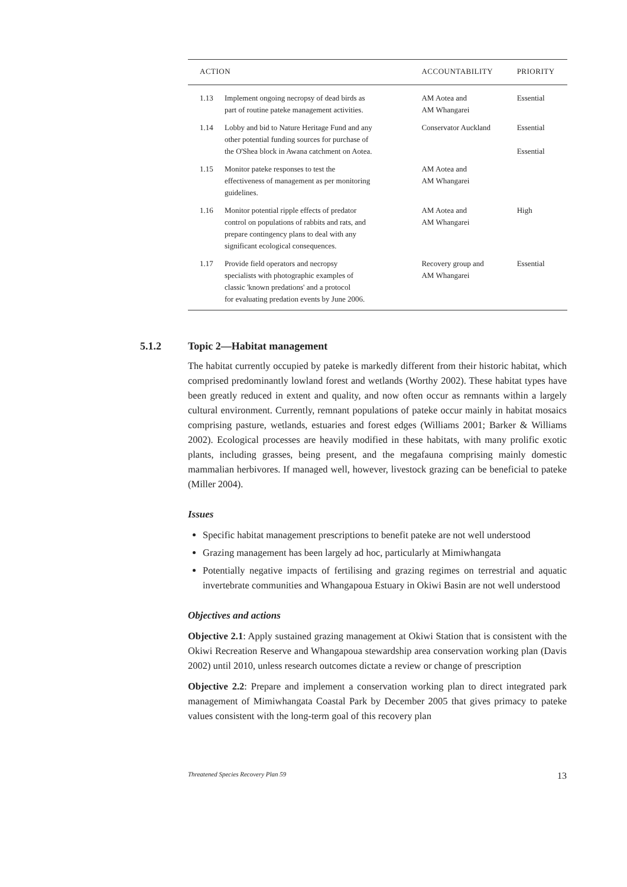| ACTION | | ACCOUNTABILITY | PRIORITY |
| --- | --- | --- | --- |
| 1.13 | Implement ongoing necropsy of dead birds as part of routine pateke management activities. | AM Aotea and AM Whangarei | Essential |
| 1.14 | Lobby and bid to Nature Heritage Fund and any other potential funding sources for purchase of the O'Shea block in Awana catchment on Aotea. | Conservator Auckland | Essential Essential |
| 1.15 | Monitor pateke responses to test the effectiveness of management as per monitoring guidelines. | AM Aotea and AM Whangarei | |
| 1.16 | Monitor potential ripple effects of predator control on populations of rabbits and rats, and prepare contingency plans to deal with any significant ecological consequences. | AM Aotea and AM Whangarei | High |
| 1.17 | Provide field operators and necropsy specialists with photographic examples of classic 'known predations' and a protocol for evaluating predation events by June 2006. | Recovery group and AM Whangarei | Essential |
5.1.2 Topic 2—Habitat management
The habitat currently occupied by pateke is markedly different from their historic habitat, which comprised predominantly lowland forest and wetlands (Worthy 2002). These habitat types have been greatly reduced in extent and quality, and now often occur as remnants within a largely cultural environment. Currently, remnant populations of pateke occur mainly in habitat mosaics comprising pasture, wetlands, estuaries and forest edges (Williams 2001; Barker & Williams 2002). Ecological processes are heavily modified in these habitats, with many prolific exotic plants, including grasses, being present, and the megafauna comprising mainly domestic mammalian herbivores. If managed well, however, livestock grazing can be beneficial to pateke (Miller 2004).
Issues
Specific habitat management prescriptions to benefit pateke are not well understood
Grazing management has been largely ad hoc, particularly at Mimiwhangata
Potentially negative impacts of fertilising and grazing regimes on terrestrial and aquatic invertebrate communities and Whangapoua Estuary in Okiwi Basin are not well understood
Objectives and actions
Objective 2.1: Apply sustained grazing management at Okiwi Station that is consistent with the Okiwi Recreation Reserve and Whangapoua stewardship area conservation working plan (Davis 2002) until 2010, unless research outcomes dictate a review or change of prescription
Objective 2.2: Prepare and implement a conservation working plan to direct integrated park management of Mimiwhangata Coastal Park by December 2005 that gives primacy to pateke values consistent with the long-term goal of this recovery plan
Threatened Species Recovery Plan 59 13